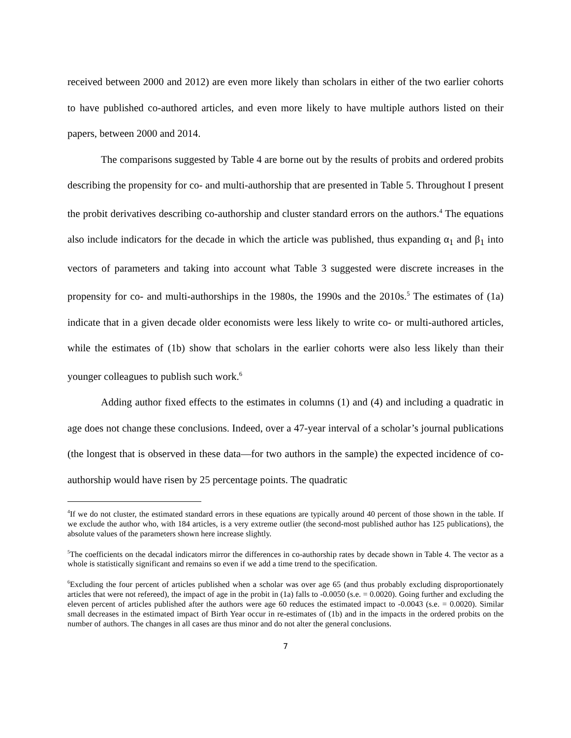received between 2000 and 2012) are even more likely than scholars in either of the two earlier cohorts to have published co-authored articles, and even more likely to have multiple authors listed on their papers, between 2000 and 2014.
The comparisons suggested by Table 4 are borne out by the results of probits and ordered probits describing the propensity for co- and multi-authorship that are presented in Table 5. Throughout I present the probit derivatives describing co-authorship and cluster standard errors on the authors.<sup>4</sup> The equations also include indicators for the decade in which the article was published, thus expanding α<sub>1</sub> and β<sub>1</sub> into vectors of parameters and taking into account what Table 3 suggested were discrete increases in the propensity for co- and multi-authorships in the 1980s, the 1990s and the 2010s.<sup>5</sup> The estimates of (1a) indicate that in a given decade older economists were less likely to write co- or multi-authored articles, while the estimates of (1b) show that scholars in the earlier cohorts were also less likely than their younger colleagues to publish such work.<sup>6</sup>
Adding author fixed effects to the estimates in columns (1) and (4) and including a quadratic in age does not change these conclusions. Indeed, over a 47-year interval of a scholar’s journal publications (the longest that is observed in these data—for two authors in the sample) the expected incidence of co-authorship would have risen by 25 percentage points. The quadratic
<sup>4</sup> If we do not cluster, the estimated standard errors in these equations are typically around 40 percent of those shown in the table. If we exclude the author who, with 184 articles, is a very extreme outlier (the second-most published author has 125 publications), the absolute values of the parameters shown here increase slightly.
<sup>5</sup> The coefficients on the decadal indicators mirror the differences in co-authorship rates by decade shown in Table 4. The vector as a whole is statistically significant and remains so even if we add a time trend to the specification.
<sup>6</sup> Excluding the four percent of articles published when a scholar was over age 65 (and thus probably excluding disproportionately articles that were not refereed), the impact of age in the probit in (1a) falls to -0.0050 (s.e. = 0.0020). Going further and excluding the eleven percent of articles published after the authors were age 60 reduces the estimated impact to -0.0043 (s.e. = 0.0020). Similar small decreases in the estimated impact of Birth Year occur in re-estimates of (1b) and in the impacts in the ordered probits on the number of authors. The changes in all cases are thus minor and do not alter the general conclusions.
7